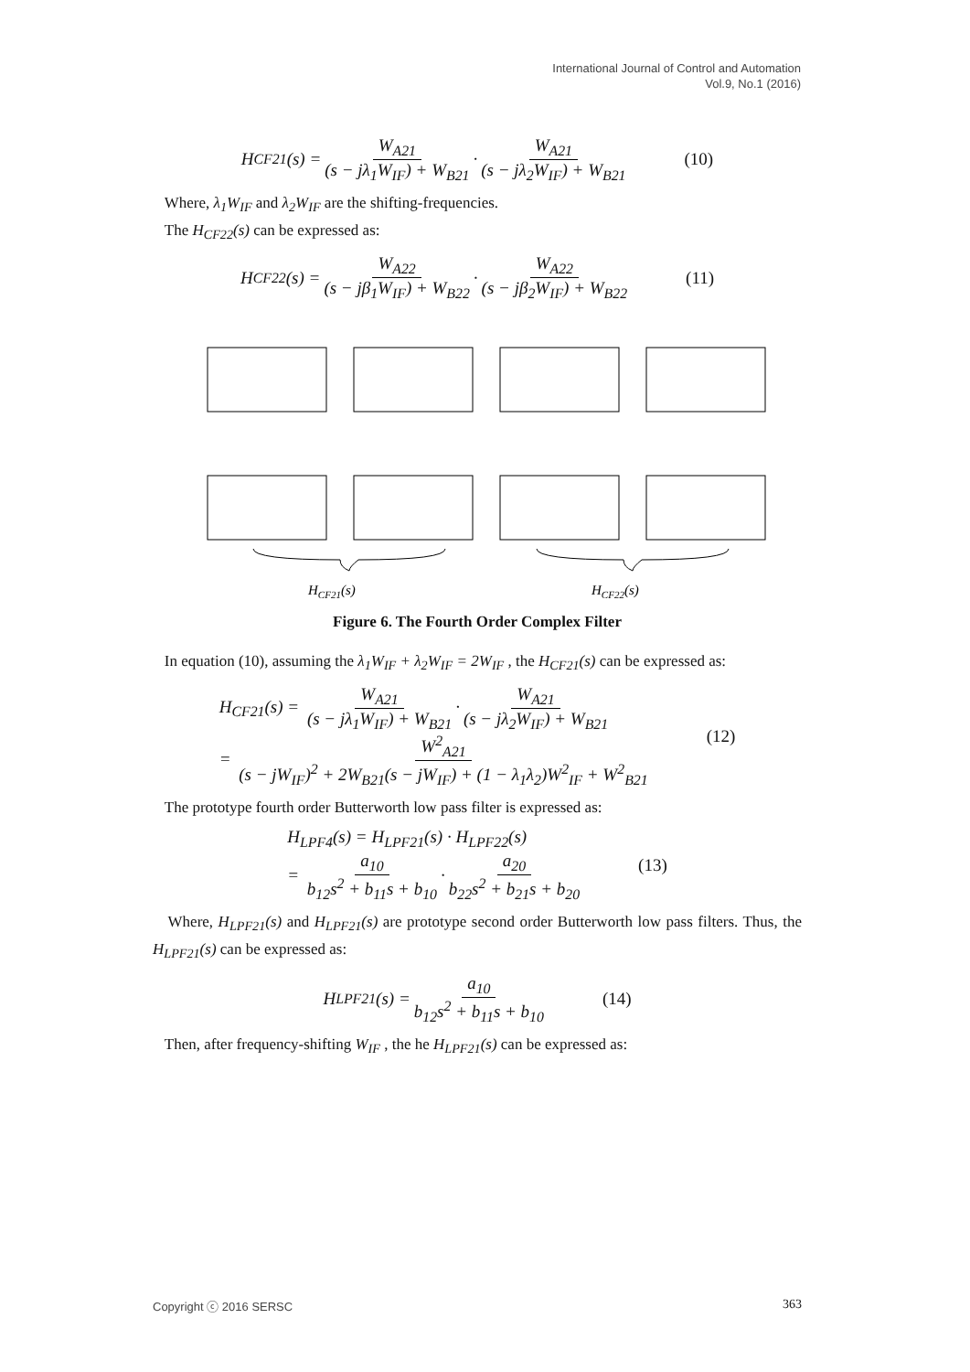International Journal of Control and Automation
Vol.9, No.1 (2016)
H<sub>CF21</sub>(s) = W<sub>A21</sub> (s − jλ<sub>1</sub>W<sub>IF</sub>) + W<sub>B21</sub> · W<sub>A21</sub> (s − jλ<sub>2</sub>W<sub>IF</sub>) + W<sub>B21</sub> (10)
Where, λ<sub>1</sub>W<sub>IF</sub> and λ<sub>2</sub>W<sub>IF</sub> are the shifting-frequencies.
The H<sub>CF22</sub>(s) can be expressed as:
H<sub>CF22</sub>(s) = W<sub>A22</sub> (s − jβ<sub>1</sub>W<sub>IF</sub>) + W<sub>B22</sub> · W<sub>A22</sub> (s − jβ<sub>2</sub>W<sub>IF</sub>) + W<sub>B22</sub> (11)
HCF21(s)
HCF22(s)
Figure 6. The Fourth Order Complex Filter
In equation (10), assuming the λ<sub>1</sub>W<sub>IF</sub> + λ<sub>2</sub>W<sub>IF</sub> = 2W<sub>IF</sub> , the H<sub>CF21</sub>(s) can be expressed as:
H<sub>CF21</sub>(s) = W<sub>A21</sub> (s − jλ<sub>1</sub>W<sub>IF</sub>) + W<sub>B21</sub> · W<sub>A21</sub> (s − jλ<sub>2</sub>W<sub>IF</sub>) + W<sub>B21</sub>
= W<sup>2</sup><sub>A21</sub> (s − jW<sub>IF</sub>)<sup>2</sup> + 2W<sub>B21</sub>(s − jW<sub>IF</sub>) + (1 − λ<sub>1</sub>λ<sub>2</sub>)W<sup>2</sup><sub>IF</sub> + W<sup>2</sup><sub>B21</sub>
(12)
The prototype fourth order Butterworth low pass filter is expressed as:
H<sub>LPF4</sub>(s) = H<sub>LPF21</sub>(s) · H<sub>LPF22</sub>(s)
= a<sub>10</sub> b<sub>12</sub>s<sup>2</sup> + b<sub>11</sub>s + b<sub>10</sub> · a<sub>20</sub> b<sub>22</sub>s<sup>2</sup> + b<sub>21</sub>s + b<sub>20</sub>
(13)
Where, H<sub>LPF21</sub>(s) and H<sub>LPF21</sub>(s) are prototype second order Butterworth low pass filters. Thus, the H<sub>LPF21</sub>(s) can be expressed as:
H<sub>LPF21</sub>(s) = a<sub>10</sub> b<sub>12</sub>s<sup>2</sup> + b<sub>11</sub>s + b<sub>10</sub> (14)
Then, after frequency-shifting W<sub>IF</sub> , the he H<sub>LPF21</sub>(s) can be expressed as:
Copyright ⓒ 2016 SERSC 363